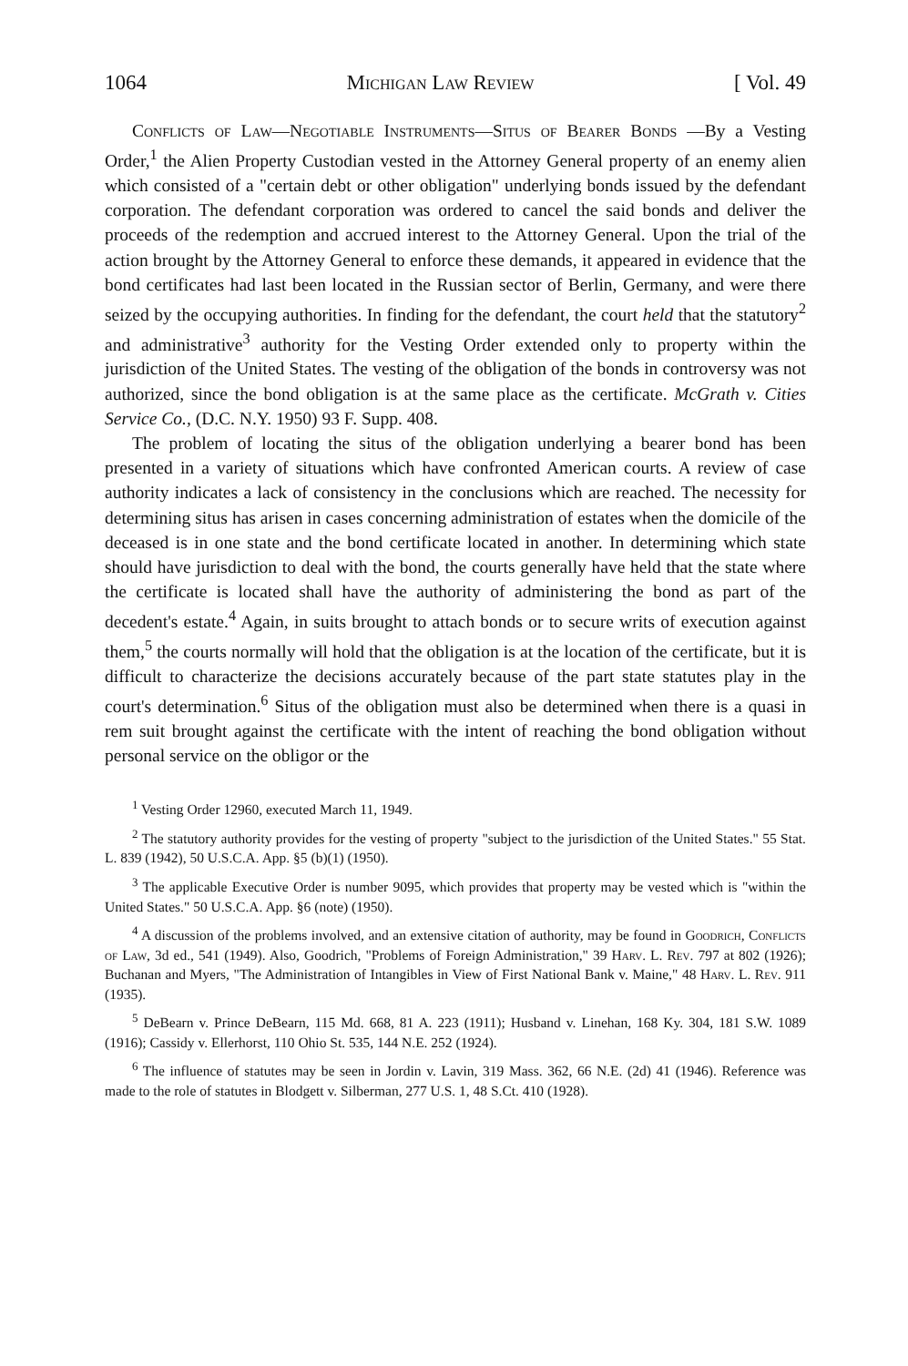1064 Michigan Law Review [ Vol. 49
Conflicts of Law—Negotiable Instruments—Situs of Bearer Bonds —By a Vesting Order,<sup>1</sup> the Alien Property Custodian vested in the Attorney General property of an enemy alien which consisted of a "certain debt or other obligation" underlying bonds issued by the defendant corporation. The defendant corporation was ordered to cancel the said bonds and deliver the proceeds of the redemption and accrued interest to the Attorney General. Upon the trial of the action brought by the Attorney General to enforce these demands, it appeared in evidence that the bond certificates had last been located in the Russian sector of Berlin, Germany, and were there seized by the occupying authorities. In finding for the defendant, the court held that the statutory<sup>2</sup> and administrative<sup>3</sup> authority for the Vesting Order extended only to property within the jurisdiction of the United States. The vesting of the obligation of the bonds in controversy was not authorized, since the bond obligation is at the same place as the certificate. McGrath v. Cities Service Co., (D.C. N.Y. 1950) 93 F. Supp. 408.
The problem of locating the situs of the obligation underlying a bearer bond has been presented in a variety of situations which have confronted American courts. A review of case authority indicates a lack of consistency in the conclusions which are reached. The necessity for determining situs has arisen in cases concerning administration of estates when the domicile of the deceased is in one state and the bond certificate located in another. In determining which state should have jurisdiction to deal with the bond, the courts generally have held that the state where the certificate is located shall have the authority of administering the bond as part of the decedent's estate.<sup>4</sup> Again, in suits brought to attach bonds or to secure writs of execution against them,<sup>5</sup> the courts normally will hold that the obligation is at the location of the certificate, but it is difficult to characterize the decisions accurately because of the part state statutes play in the court's determination.<sup>6</sup> Situs of the obligation must also be determined when there is a quasi in rem suit brought against the certificate with the intent of reaching the bond obligation without personal service on the obligor or the
<sup>1</sup> Vesting Order 12960, executed March 11, 1949.
<sup>2</sup> The statutory authority provides for the vesting of property "subject to the jurisdiction of the United States." 55 Stat. L. 839 (1942), 50 U.S.C.A. App. §5 (b)(1) (1950).
<sup>3</sup> The applicable Executive Order is number 9095, which provides that property may be vested which is "within the United States." 50 U.S.C.A. App. §6 (note) (1950).
<sup>4</sup> A discussion of the problems involved, and an extensive citation of authority, may be found in Goodrich, Conflicts of Law, 3d ed., 541 (1949). Also, Goodrich, "Problems of Foreign Administration," 39 Harv. L. Rev. 797 at 802 (1926); Buchanan and Myers, "The Administration of Intangibles in View of First National Bank v. Maine," 48 Harv. L. Rev. 911 (1935).
<sup>5</sup> DeBearn v. Prince DeBearn, 115 Md. 668, 81 A. 223 (1911); Husband v. Linehan, 168 Ky. 304, 181 S.W. 1089 (1916); Cassidy v. Ellerhorst, 110 Ohio St. 535, 144 N.E. 252 (1924).
<sup>6</sup> The influence of statutes may be seen in Jordin v. Lavin, 319 Mass. 362, 66 N.E. (2d) 41 (1946). Reference was made to the role of statutes in Blodgett v. Silberman, 277 U.S. 1, 48 S.Ct. 410 (1928).